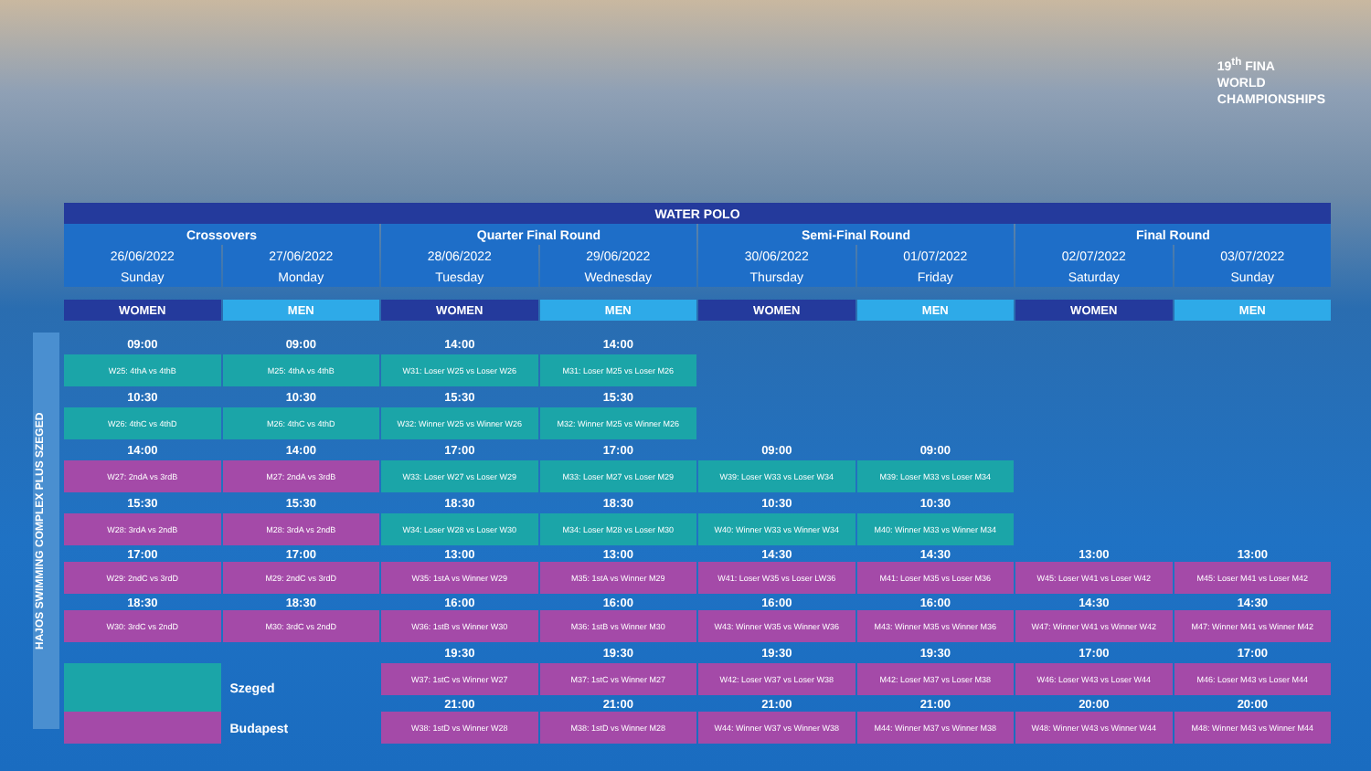19<sup>th</sup> FINA
WORLD
CHAMPIONSHIPS
HAJOS SWIMMING COMPLEX PLUS SZEGED
| WATER POLO | | | | | | | |
| --- | --- | --- | --- | --- | --- | --- | --- |
| Crossovers | | Quarter Final Round | | Semi-Final Round | | Final Round | |
| 26/06/2022 | 27/06/2022 | 28/06/2022 | 29/06/2022 | 30/06/2022 | 01/07/2022 | 02/07/2022 | 03/07/2022 |
| Sunday | Monday | Tuesday | Wednesday | Thursday | Friday | Saturday | Sunday |
| WOMEN | MEN | WOMEN | MEN | WOMEN | MEN | WOMEN | MEN |
| 09:00 | 09:00 | 14:00 | 14:00 | | | | |
| W25: 4thA vs 4thB | M25: 4thA vs 4thB | W31: Loser W25 vs Loser W26 | M31: Loser M25 vs Loser M26 | | | | |
| 10:30 | 10:30 | 15:30 | 15:30 | | | | |
| W26: 4thC vs 4thD | M26: 4thC vs 4thD | W32: Winner W25 vs Winner W26 | M32: Winner M25 vs Winner M26 | | | | |
| 14:00 | 14:00 | 17:00 | 17:00 | 09:00 | 09:00 | | |
| W27: 2ndA vs 3rdB | M27: 2ndA vs 3rdB | W33: Loser W27 vs Loser W29 | M33: Loser M27 vs Loser M29 | W39: Loser W33 vs Loser W34 | M39: Loser M33 vs Loser M34 | | |
| 15:30 | 15:30 | 18:30 | 18:30 | 10:30 | 10:30 | | |
| W28: 3rdA vs 2ndB | M28: 3rdA vs 2ndB | W34: Loser W28 vs Loser W30 | M34: Loser M28 vs Loser M30 | W40: Winner W33 vs Winner W34 | M40: Winner M33 vs Winner M34 | | |
| 17:00 | 17:00 | 13:00 | 13:00 | 14:30 | 14:30 | 13:00 | 13:00 |
| W29: 2ndC vs 3rdD | M29: 2ndC vs 3rdD | W35: 1stA vs Winner W29 | M35: 1stA vs Winner M29 | W41: Loser W35 vs Loser LW36 | M41: Loser M35 vs Loser M36 | W45: Loser W41 vs Loser W42 | M45: Loser M41 vs Loser M42 |
| 18:30 | 18:30 | 16:00 | 16:00 | 16:00 | 16:00 | 14:30 | 14:30 |
| W30: 3rdC vs 2ndD | M30: 3rdC vs 2ndD | W36: 1stB vs Winner W30 | M36: 1stB vs Winner M30 | W43: Winner W35 vs Winner W36 | M43: Winner M35 vs Winner M36 | W47: Winner W41 vs Winner W42 | M47: Winner M41 vs Winner M42 |
| | | 19:30 | 19:30 | 19:30 | 19:30 | 17:00 | 17:00 |
| | Szeged | W37: 1stC vs Winner W27 | M37: 1stC vs Winner M27 | W42: Loser W37 vs Loser W38 | M42: Loser M37 vs Loser M38 | W46: Loser W43 vs Loser W44 | M46: Loser M43 vs Loser M44 |
| | | 21:00 | 21:00 | 21:00 | 21:00 | 20:00 | 20:00 |
| | Budapest | W38: 1stD vs Winner W28 | M38: 1stD vs Winner M28 | W44: Winner W37 vs Winner W38 | M44: Winner M37 vs Winner M38 | W48: Winner W43 vs Winner W44 | M48: Winner M43 vs Winner M44 |